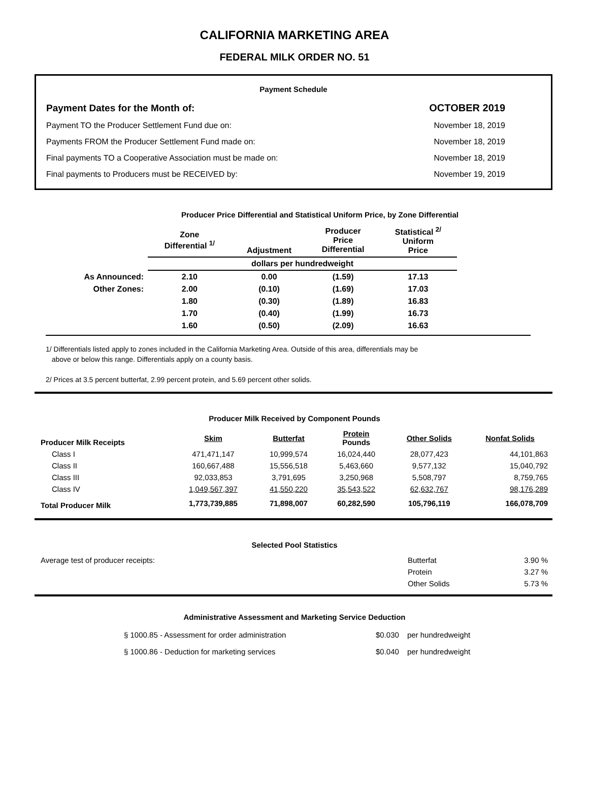CALIFORNIA MARKETING AREA
FEDERAL MILK ORDER NO. 51
Payment Schedule
| Payment Dates for the Month of: | OCTOBER 2019 |
| Payment TO the Producer Settlement Fund due on: | November 18, 2019 |
| Payments FROM the Producer Settlement Fund made on: | November 18, 2019 |
| Final payments TO a Cooperative Association must be made on: | November 18, 2019 |
| Final payments to Producers must be RECEIVED by: | November 19, 2019 |
Producer Price Differential and Statistical Uniform Price, by Zone Differential
| | Zone Differential <sup>1/</sup> | Adjustment | Producer Price Differential | Statistical <sup>2/</sup> Uniform Price |
| --- | --- | --- | --- | --- |
| | dollars per hundredweight | | | |
| As Announced: | 2.10 | 0.00 | (1.59) | 17.13 |
| Other Zones: | 2.00 | (0.10) | (1.69) | 17.03 |
| | 1.80 | (0.30) | (1.89) | 16.83 |
| | 1.70 | (0.40) | (1.99) | 16.73 |
| | 1.60 | (0.50) | (2.09) | 16.63 |
1/ Differentials listed apply to zones included in the California Marketing Area. Outside of this area, differentials may be
above or below this range. Differentials apply on a county basis.
2/ Prices at 3.5 percent butterfat, 2.99 percent protein, and 5.69 percent other solids.
Producer Milk Received by Component Pounds
| Producer Milk Receipts | Skim | Butterfat | Protein Pounds | Other Solids | Nonfat Solids |
| --- | --- | --- | --- | --- | --- |
| Class I | 471,471,147 | 10,999,574 | 16,024,440 | 28,077,423 | 44,101,863 |
| Class II | 160,667,488 | 15,556,518 | 5,463,660 | 9,577,132 | 15,040,792 |
| Class III | 92,033,853 | 3,791,695 | 3,250,968 | 5,508,797 | 8,759,765 |
| Class IV | 1,049,567,397 | 41,550,220 | 35,543,522 | 62,632,767 | 98,176,289 |
| Total Producer Milk | 1,773,739,885 | 71,898,007 | 60,282,590 | 105,796,119 | 166,078,709 |
Selected Pool Statistics
| Average test of producer receipts: | Butterfat | 3.90 % |
| | Protein | 3.27 % |
| | Other Solids | 5.73 % |
Administrative Assessment and Marketing Service Deduction
| § 1000.85 - Assessment for order administration | $0.030 | per hundredweight |
| § 1000.86 - Deduction for marketing services | $0.040 | per hundredweight |